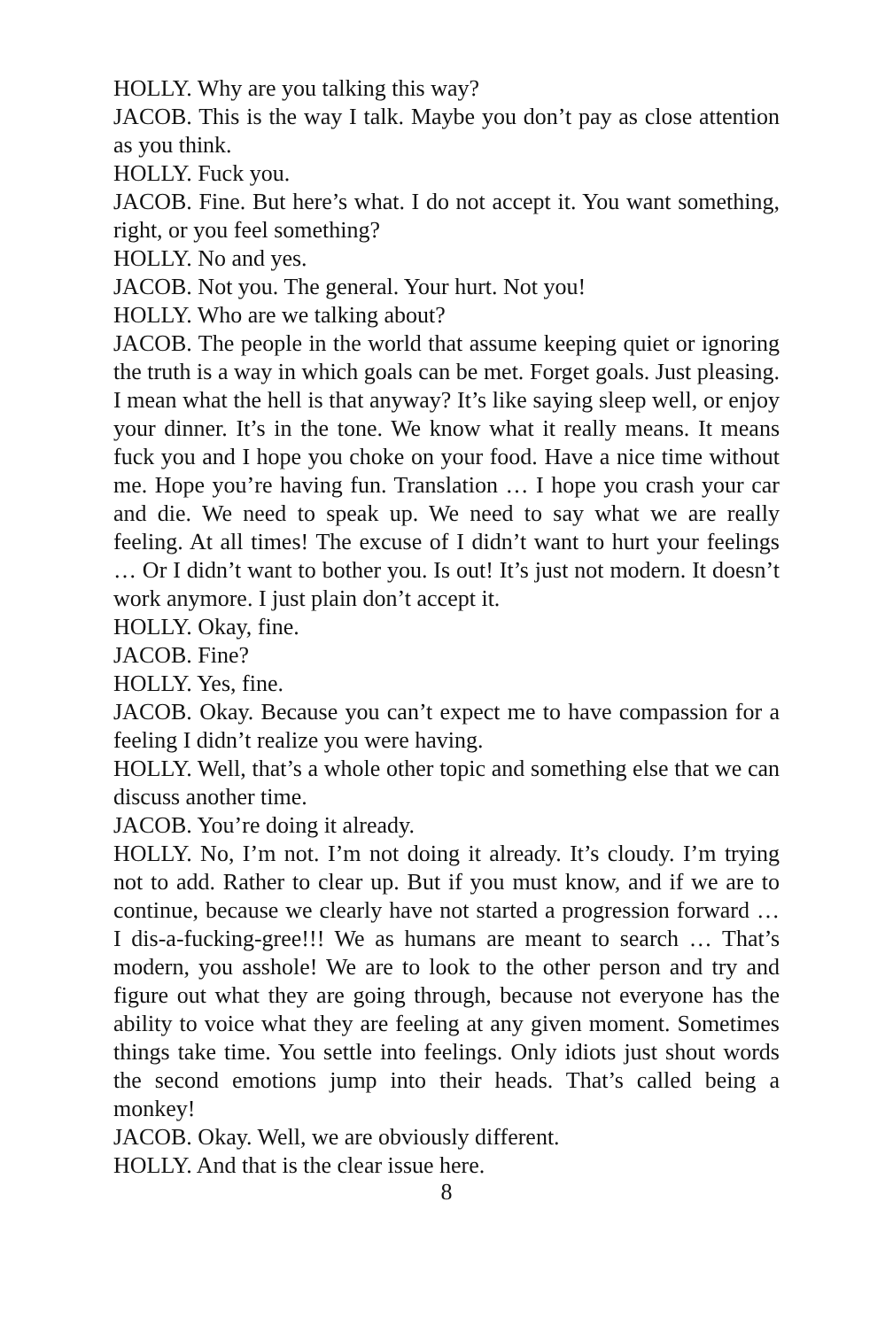HOLLY. Why are you talking this way?
JACOB. This is the way I talk. Maybe you don’t pay as close attention as you think.
HOLLY. Fuck you.
JACOB. Fine. But here’s what. I do not accept it. You want something, right, or you feel something?
HOLLY. No and yes.
JACOB. Not you. The general. Your hurt. Not you!
HOLLY. Who are we talking about?
JACOB. The people in the world that assume keeping quiet or ignoring the truth is a way in which goals can be met. Forget goals. Just pleasing. I mean what the hell is that anyway? It’s like saying sleep well, or enjoy your dinner. It’s in the tone. We know what it really means. It means fuck you and I hope you choke on your food. Have a nice time without me. Hope you’re having fun. Translation … I hope you crash your car and die. We need to speak up. We need to say what we are really feeling. At all times! The excuse of I didn’t want to hurt your feelings … Or I didn’t want to bother you. Is out! It’s just not modern. It doesn’t work anymore. I just plain don’t accept it.
HOLLY. Okay, fine.
JACOB. Fine?
HOLLY. Yes, fine.
JACOB. Okay. Because you can’t expect me to have compassion for a feeling I didn’t realize you were having.
HOLLY. Well, that’s a whole other topic and something else that we can discuss another time.
JACOB. You’re doing it already.
HOLLY. No, I’m not. I’m not doing it already. It’s cloudy. I’m trying not to add. Rather to clear up. But if you must know, and if we are to continue, because we clearly have not started a progression forward … I dis-a-fucking-gree!!! We as humans are meant to search … That’s modern, you asshole! We are to look to the other person and try and figure out what they are going through, because not everyone has the ability to voice what they are feeling at any given moment. Sometimes things take time. You settle into feelings. Only idiots just shout words the second emotions jump into their heads. That’s called being a monkey!
JACOB. Okay. Well, we are obviously different.
HOLLY. And that is the clear issue here.
8